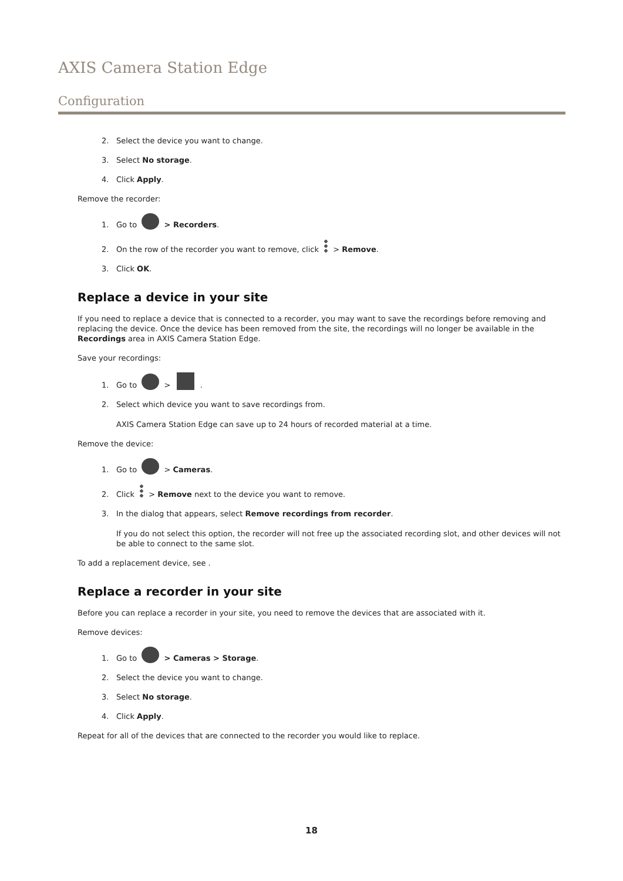AXIS Camera Station Edge
Configuration
2. Select the device you want to change.
3. Select No storage.
4. Click Apply.
Remove the recorder:
1. Go to > Recorders.
2. On the row of the recorder you want to remove, click > Remove.
3. Click OK.
Replace a device in your site
If you need to replace a device that is connected to a recorder, you may want to save the recordings before removing and replacing the device. Once the device has been removed from the site, the recordings will no longer be available in the Recordings area in AXIS Camera Station Edge.
Save your recordings:
1. Go to > .
2. Select which device you want to save recordings from.
AXIS Camera Station Edge can save up to 24 hours of recorded material at a time.
Remove the device:
1. Go to > Cameras.
2. Click > Remove next to the device you want to remove.
3. In the dialog that appears, select Remove recordings from recorder.
If you do not select this option, the recorder will not free up the associated recording slot, and other devices will not be able to connect to the same slot.
To add a replacement device, see .
Replace a recorder in your site
Before you can replace a recorder in your site, you need to remove the devices that are associated with it.
Remove devices:
1. Go to > Cameras > Storage.
2. Select the device you want to change.
3. Select No storage.
4. Click Apply.
Repeat for all of the devices that are connected to the recorder you would like to replace.
18